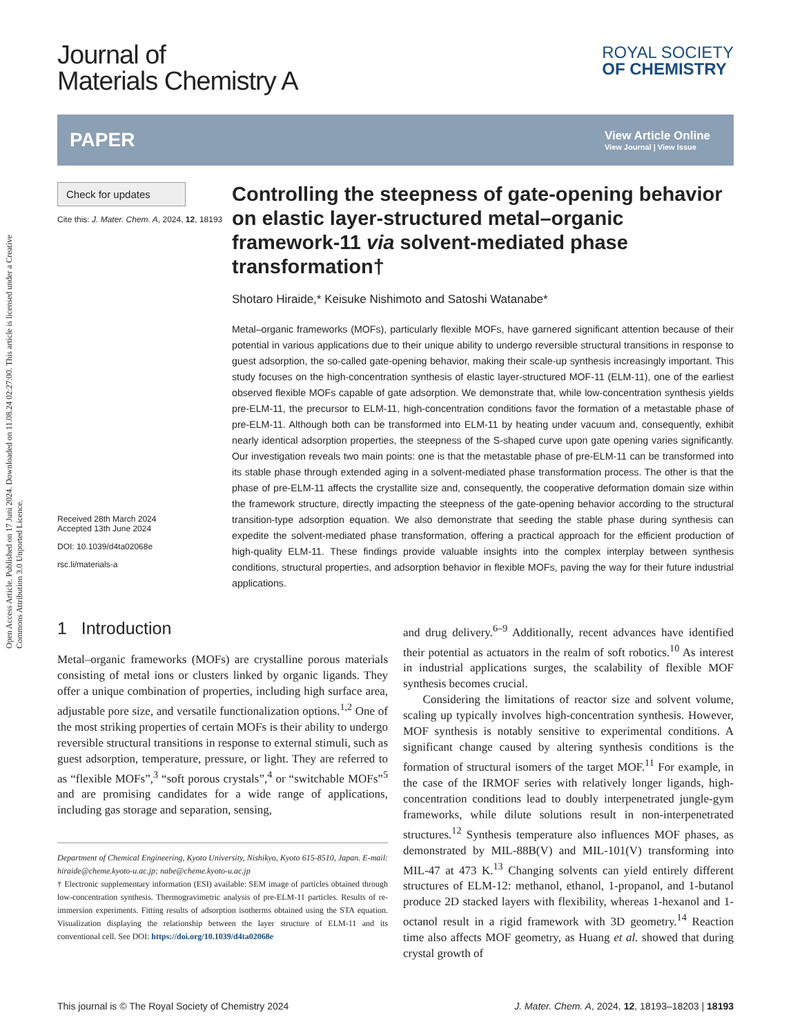Open Access Article. Published on 17 Juni 2024. Downloaded on 11.08.24 02:27:00. This article is licensed under a Creative Commons Attribution 3.0 Unported Licence.
Journal of
Materials Chemistry A
ROYAL SOCIETY
OF CHEMISTRY
PAPER
View Article Online
View Journal | View Issue
Check for updates
Cite this: J. Mater. Chem. A, 2024, 12, 18193
Received 28th March 2024
Accepted 13th June 2024
DOI: 10.1039/d4ta02068e
rsc.li/materials-a
Controlling the steepness of gate-opening behavior on elastic layer-structured metal–organic framework-11 via solvent-mediated phase transformation†
Shotaro Hiraide,* Keisuke Nishimoto and Satoshi Watanabe*
Metal–organic frameworks (MOFs), particularly flexible MOFs, have garnered significant attention because of their potential in various applications due to their unique ability to undergo reversible structural transitions in response to guest adsorption, the so-called gate-opening behavior, making their scale-up synthesis increasingly important. This study focuses on the high-concentration synthesis of elastic layer-structured MOF-11 (ELM-11), one of the earliest observed flexible MOFs capable of gate adsorption. We demonstrate that, while low-concentration synthesis yields pre-ELM-11, the precursor to ELM-11, high-concentration conditions favor the formation of a metastable phase of pre-ELM-11. Although both can be transformed into ELM-11 by heating under vacuum and, consequently, exhibit nearly identical adsorption properties, the steepness of the S-shaped curve upon gate opening varies significantly. Our investigation reveals two main points: one is that the metastable phase of pre-ELM-11 can be transformed into its stable phase through extended aging in a solvent-mediated phase transformation process. The other is that the phase of pre-ELM-11 affects the crystallite size and, consequently, the cooperative deformation domain size within the framework structure, directly impacting the steepness of the gate-opening behavior according to the structural transition-type adsorption equation. We also demonstrate that seeding the stable phase during synthesis can expedite the solvent-mediated phase transformation, offering a practical approach for the efficient production of high-quality ELM-11. These findings provide valuable insights into the complex interplay between synthesis conditions, structural properties, and adsorption behavior in flexible MOFs, paving the way for their future industrial applications.
1 Introduction
Metal–organic frameworks (MOFs) are crystalline porous materials consisting of metal ions or clusters linked by organic ligands. They offer a unique combination of properties, including high surface area, adjustable pore size, and versatile functionalization options.<sup>1,2</sup> One of the most striking properties of certain MOFs is their ability to undergo reversible structural transitions in response to external stimuli, such as guest adsorption, temperature, pressure, or light. They are referred to as “flexible MOFs”,<sup>3</sup> “soft porous crystals”,<sup>4</sup> or “switchable MOFs”<sup>5</sup> and are promising candidates for a wide range of applications, including gas storage and separation, sensing,
Department of Chemical Engineering, Kyoto University, Nishikyo, Kyoto 615-8510, Japan. E-mail: hiraide@cheme.kyoto-u.ac.jp; nabe@cheme.kyoto-u.ac.jp
† Electronic supplementary information (ESI) available: SEM image of particles obtained through low-concentration synthesis. Thermogravimetric analysis of pre-ELM-11 particles. Results of re-immersion experiments. Fitting results of adsorption isotherms obtained using the STA equation. Visualization displaying the relationship between the layer structure of ELM-11 and its conventional cell. See DOI: https://doi.org/10.1039/d4ta02068e
and drug delivery.<sup>6–9</sup> Additionally, recent advances have identified their potential as actuators in the realm of soft robotics.<sup>10</sup> As interest in industrial applications surges, the scalability of flexible MOF synthesis becomes crucial.
Considering the limitations of reactor size and solvent volume, scaling up typically involves high-concentration synthesis. However, MOF synthesis is notably sensitive to experimental conditions. A significant change caused by altering synthesis conditions is the formation of structural isomers of the target MOF.<sup>11</sup> For example, in the case of the IRMOF series with relatively longer ligands, high-concentration conditions lead to doubly interpenetrated jungle-gym frameworks, while dilute solutions result in non-interpenetrated structures.<sup>12</sup> Synthesis temperature also influences MOF phases, as demonstrated by MIL-88B(V) and MIL-101(V) transforming into MIL-47 at 473 K.<sup>13</sup> Changing solvents can yield entirely different structures of ELM-12: methanol, ethanol, 1-propanol, and 1-butanol produce 2D stacked layers with flexibility, whereas 1-hexanol and 1-octanol result in a rigid framework with 3D geometry.<sup>14</sup> Reaction time also affects MOF geometry, as Huang et al. showed that during crystal growth of
This journal is © The Royal Society of Chemistry 2024 J. Mater. Chem. A, 2024, 12, 18193–18203 | 18193